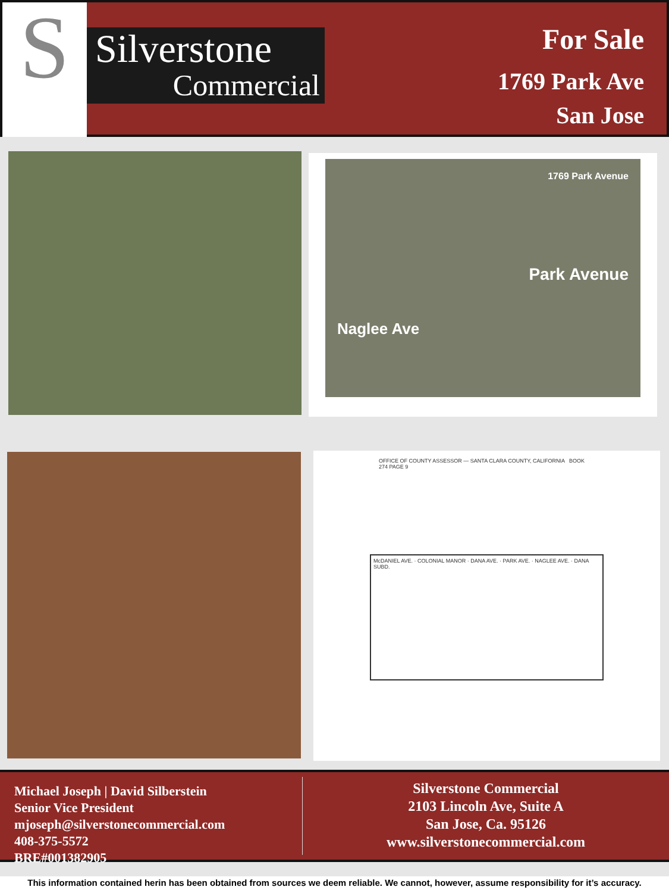S
Silverstone
Commercial
For Sale
1769 Park Ave
San Jose
1769 Park Avenue
Park Avenue
Naglee Ave
OFFICE OF COUNTY ASSESSOR — SANTA CLARA COUNTY, CALIFORNIA BOOK 274 PAGE 9
McDANIEL AVE. · COLONIAL MANOR · DANA AVE. · PARK AVE. · NAGLEE AVE. · DANA SUBD.
Michael Joseph | David Silberstein
Senior Vice President
mjoseph@silverstonecommercial.com
408-375-5572
BRE#001382905
Silverstone Commercial
2103 Lincoln Ave, Suite A
San Jose, Ca. 95126
www.silverstonecommercial.com
This information contained herin has been obtained from sources we deem reliable. We cannot, however, assume responsibility for it’s accuracy.